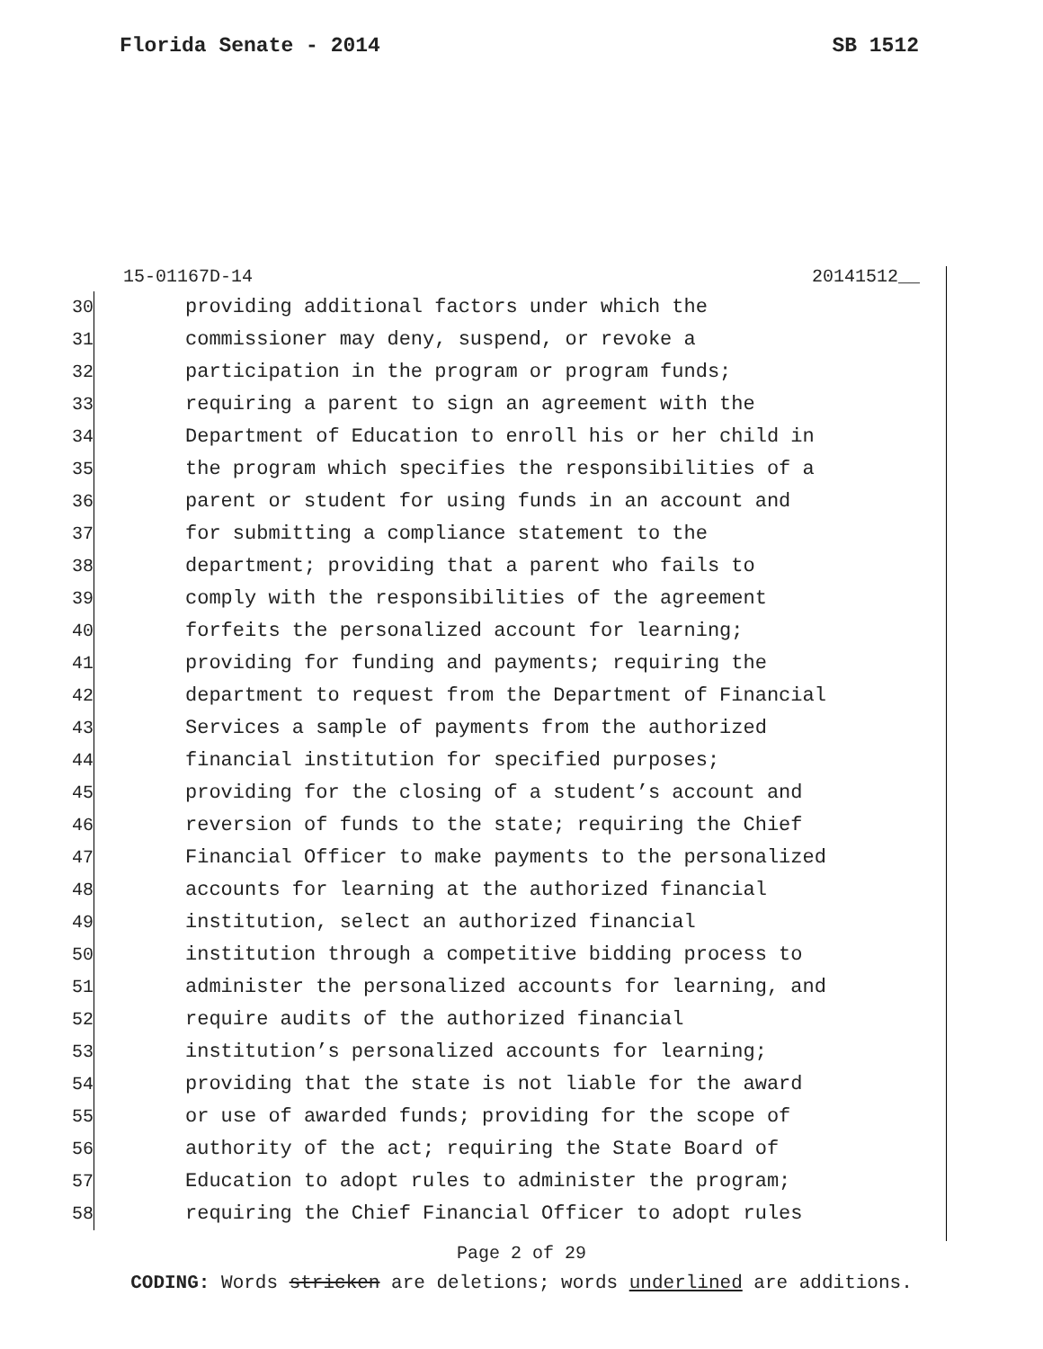Florida Senate - 2014 SB 1512
15-01167D-14 20141512__
30 providing additional factors under which the
31 commissioner may deny, suspend, or revoke a
32 participation in the program or program funds;
33 requiring a parent to sign an agreement with the
34 Department of Education to enroll his or her child in
35 the program which specifies the responsibilities of a
36 parent or student for using funds in an account and
37 for submitting a compliance statement to the
38 department; providing that a parent who fails to
39 comply with the responsibilities of the agreement
40 forfeits the personalized account for learning;
41 providing for funding and payments; requiring the
42 department to request from the Department of Financial
43 Services a sample of payments from the authorized
44 financial institution for specified purposes;
45 providing for the closing of a student’s account and
46 reversion of funds to the state; requiring the Chief
47 Financial Officer to make payments to the personalized
48 accounts for learning at the authorized financial
49 institution, select an authorized financial
50 institution through a competitive bidding process to
51 administer the personalized accounts for learning, and
52 require audits of the authorized financial
53 institution’s personalized accounts for learning;
54 providing that the state is not liable for the award
55 or use of awarded funds; providing for the scope of
56 authority of the act; requiring the State Board of
57 Education to adopt rules to administer the program;
58 requiring the Chief Financial Officer to adopt rules
Page 2 of 29
CODING: Words stricken are deletions; words underlined are additions.